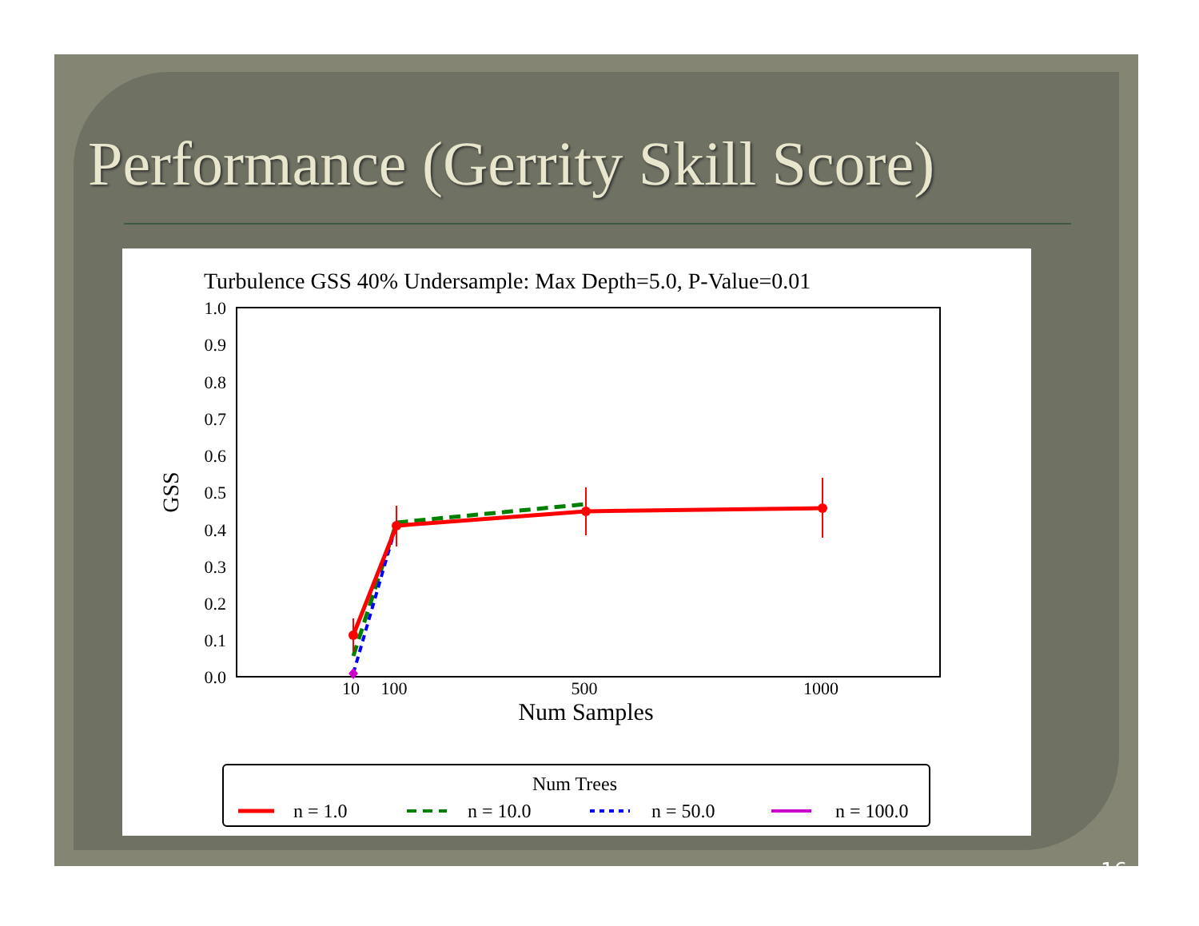Performance (Gerrity Skill Score)
Turbulence GSS 40% Undersample: Max Depth=5.0, P-Value=0.01
1.0
0.9
0.8
0.7
0.6
0.5
0.4
0.3
0.2
0.1
0.0
10
100
500
1000
Num Samples
GSS
Num Trees
n = 1.0
n = 10.0
n = 50.0
n = 100.0
16